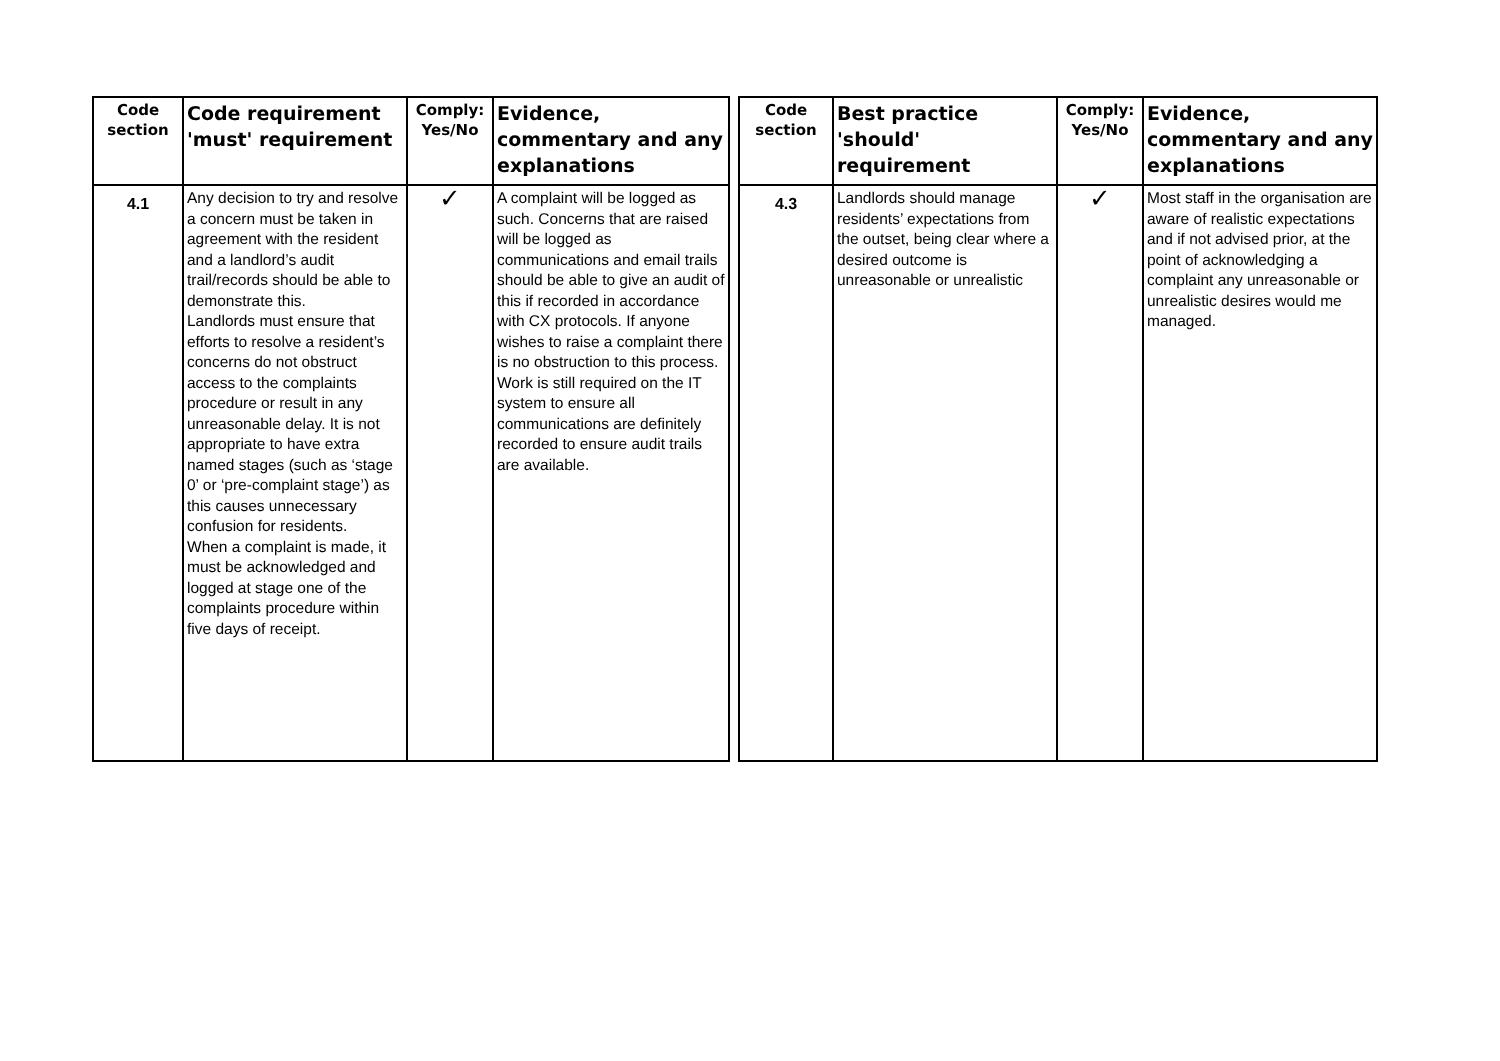| Code section | Code requirement 'must' requirement | Comply: Yes/No | Evidence, commentary and any explanations |
| --- | --- | --- | --- |
| 4.1 | Any decision to try and resolve a concern must be taken in agreement with the resident and a landlord’s audit trail/records should be able to demonstrate this. Landlords must ensure that efforts to resolve a resident’s concerns do not obstruct access to the complaints procedure or result in any unreasonable delay. It is not appropriate to have extra named stages (such as ‘stage 0’ or ‘pre-complaint stage’) as this causes unnecessary confusion for residents. When a complaint is made, it must be acknowledged and logged at stage one of the complaints procedure within five days of receipt. | ✓ | A complaint will be logged as such. Concerns that are raised will be logged as communications and email trails should be able to give an audit of this if recorded in accordance with CX protocols. If anyone wishes to raise a complaint there is no obstruction to this process. Work is still required on the IT system to ensure all communications are definitely recorded to ensure audit trails are available. |
| Code section | Best practice 'should' requirement | Comply: Yes/No | Evidence, commentary and any explanations |
| --- | --- | --- | --- |
| 4.3 | Landlords should manage residents’ expectations from the outset, being clear where a desired outcome is unreasonable or unrealistic | ✓ | Most staff in the organisation are aware of realistic expectations and if not advised prior, at the point of acknowledging a complaint any unreasonable or unrealistic desires would me managed. |